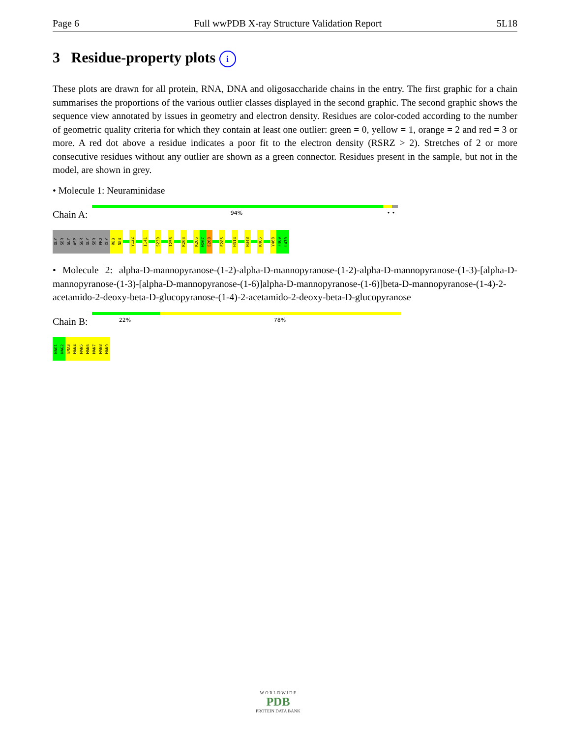Page 6 Full wwPDB X-ray Structure Validation Report 5L18
3 Residue-property plots i
These plots are drawn for all protein, RNA, DNA and oligosaccharide chains in the entry. The first graphic for a chain summarises the proportions of the various outlier classes displayed in the second graphic. The second graphic shows the sequence view annotated by issues in geometry and electron density. Residues are color-coded according to the number of geometric quality criteria for which they contain at least one outlier: green = 0, yellow = 1, orange = 2 and red = 3 or more. A red dot above a residue indicates a poor fit to the electron density (RSRZ > 2). Stretches of 2 or more consecutive residues without any outlier are shown as a green connector. Residues present in the sample, but not in the model, are shown in grey.
• Molecule 1: Neuraminidase
Chain A:
94% • •
GLY
SER
GLY
ASP
SER
GLY
SER
PRO
GLY
R83
N84
Y122
I141
S230
I256
K263
K266
W267
E268
E285
H314
N348
K465
Y468
F469
L470
• Molecule 2: alpha-D-mannopyranose-(1-2)-alpha-D-mannopyranose-(1-2)-alpha-D-mannopyranose-(1-3)-[alpha-D-mannopyranose-(1-3)-[alpha-D-mannopyranose-(1-6)]alpha-D-mannopyranose-(1-6)]beta-D-mannopyranose-(1-4)-2-acetamido-2-deoxy-beta-D-glucopyranose-(1-4)-2-acetamido-2-deoxy-beta-D-glucopyranose
Chain B:
22% 78%
NAG1
NAG2
BMA3
MAN4
MAN5
MAN6
MAN7
MAN8
MAN9
W O R L D W I D E
PDB
PROTEIN DATA BANK